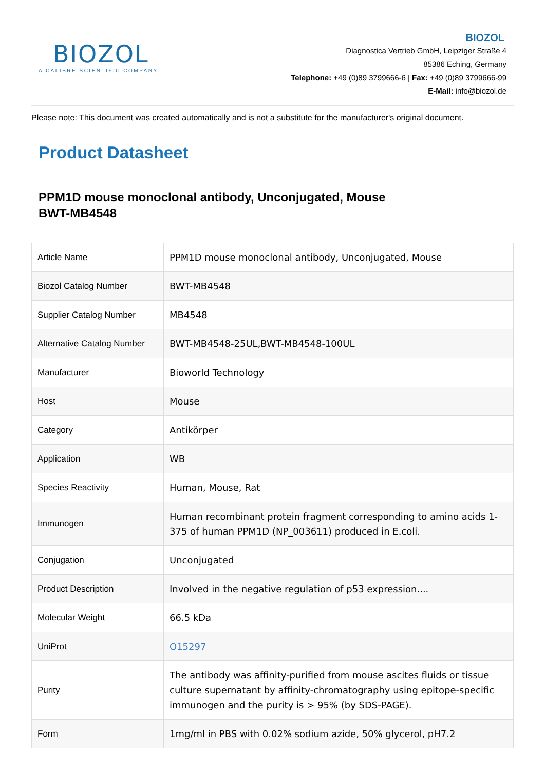BIOZOL
A CALIBRE SCIENTIFIC COMPANY
BIOZOL
Diagnostica Vertrieb GmbH, Leipziger Straße 4
85386 Eching, Germany
Telephone: +49 (0)89 3799666-6 | Fax: +49 (0)89 3799666-99
E-Mail: info@biozol.de
Please note: This document was created automatically and is not a substitute for the manufacturer's original document.
Product Datasheet
PPM1D mouse monoclonal antibody, Unconjugated, Mouse
BWT-MB4548
| Article Name | PPM1D mouse monoclonal antibody, Unconjugated, Mouse |
| Biozol Catalog Number | BWT-MB4548 |
| Supplier Catalog Number | MB4548 |
| Alternative Catalog Number | BWT-MB4548-25UL,BWT-MB4548-100UL |
| Manufacturer | Bioworld Technology |
| Host | Mouse |
| Category | Antikörper |
| Application | WB |
| Species Reactivity | Human, Mouse, Rat |
| Immunogen | Human recombinant protein fragment corresponding to amino acids 1-375 of human PPM1D (NP_003611) produced in E.coli. |
| Conjugation | Unconjugated |
| Product Description | Involved in the negative regulation of p53 expression.... |
| Molecular Weight | 66.5 kDa |
| UniProt | O15297 |
| Purity | The antibody was affinity-purified from mouse ascites fluids or tissue culture supernatant by affinity-chromatography using epitope-specific immunogen and the purity is > 95% (by SDS-PAGE). |
| Form | 1mg/ml in PBS with 0.02% sodium azide, 50% glycerol, pH7.2 |